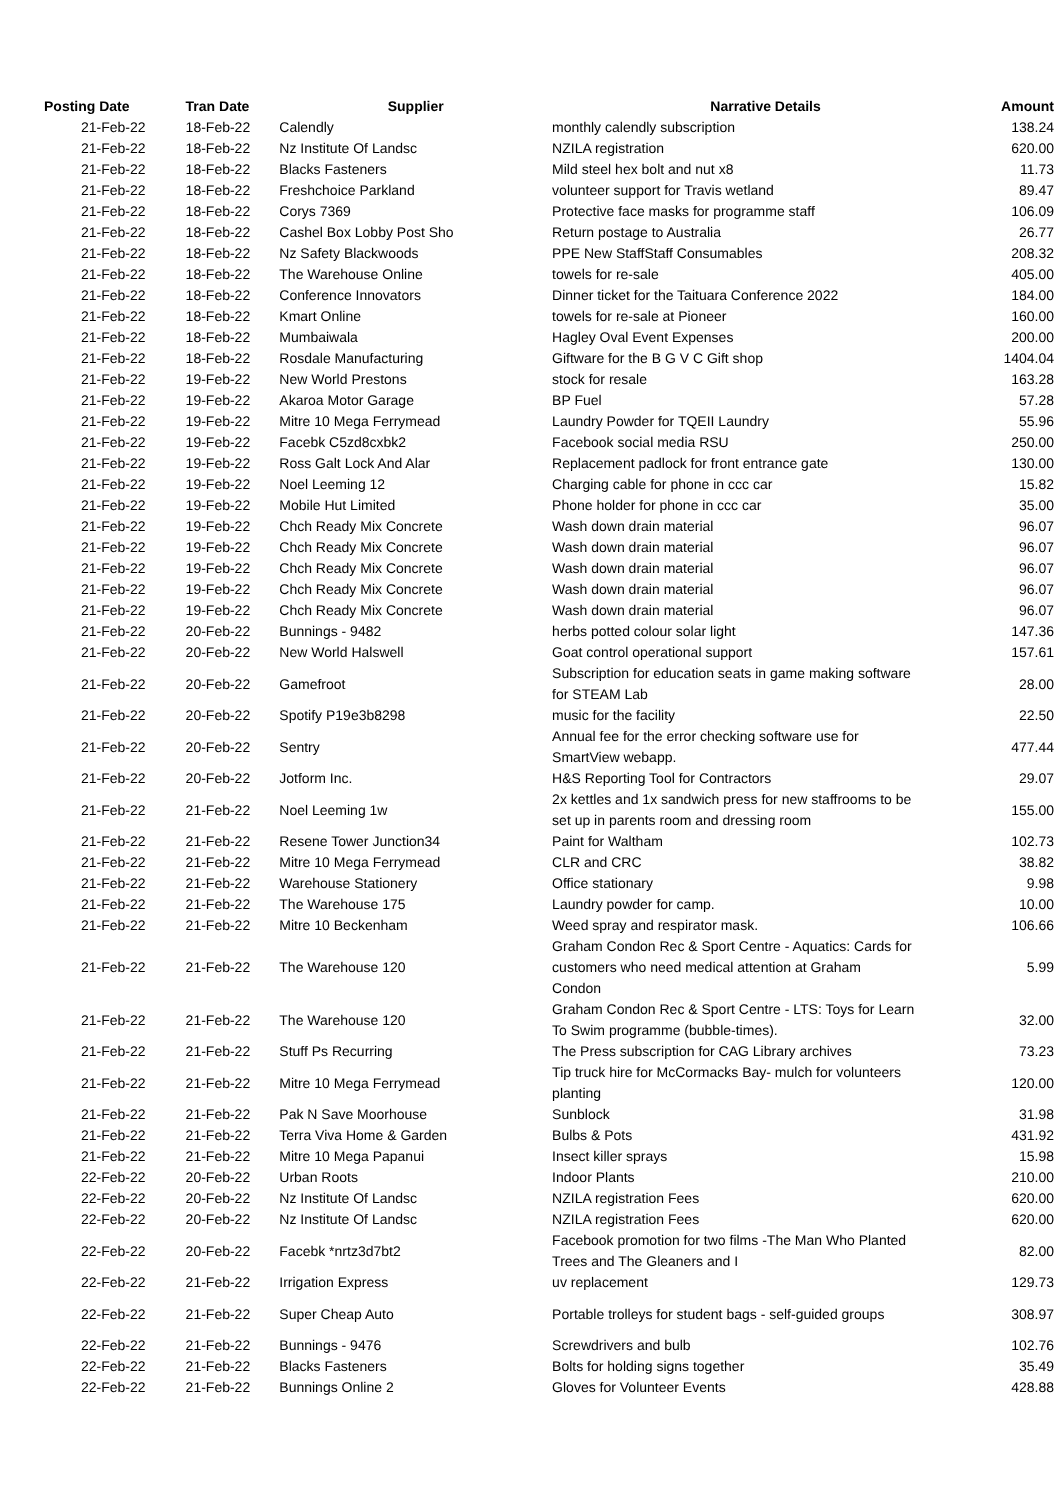| Posting Date | Tran Date | Supplier | Narrative Details | Amount |
| --- | --- | --- | --- | --- |
| 21-Feb-22 | 18-Feb-22 | Calendly | monthly calendly subscription | 138.24 |
| 21-Feb-22 | 18-Feb-22 | Nz Institute Of Landsc | NZILA registration | 620.00 |
| 21-Feb-22 | 18-Feb-22 | Blacks Fasteners | Mild steel hex bolt and nut x8 | 11.73 |
| 21-Feb-22 | 18-Feb-22 | Freshchoice Parkland | volunteer support for Travis wetland | 89.47 |
| 21-Feb-22 | 18-Feb-22 | Corys 7369 | Protective face masks for programme staff | 106.09 |
| 21-Feb-22 | 18-Feb-22 | Cashel Box Lobby Post Sho | Return postage to Australia | 26.77 |
| 21-Feb-22 | 18-Feb-22 | Nz Safety Blackwoods | PPE New StaffStaff Consumables | 208.32 |
| 21-Feb-22 | 18-Feb-22 | The Warehouse Online | towels for re-sale | 405.00 |
| 21-Feb-22 | 18-Feb-22 | Conference Innovators | Dinner ticket for the Taituara Conference 2022 | 184.00 |
| 21-Feb-22 | 18-Feb-22 | Kmart Online | towels for re-sale at Pioneer | 160.00 |
| 21-Feb-22 | 18-Feb-22 | Mumbaiwala | Hagley Oval Event Expenses | 200.00 |
| 21-Feb-22 | 18-Feb-22 | Rosdale Manufacturing | Giftware for the B G V C Gift shop | 1404.04 |
| 21-Feb-22 | 19-Feb-22 | New World Prestons | stock for resale | 163.28 |
| 21-Feb-22 | 19-Feb-22 | Akaroa Motor Garage | BP Fuel | 57.28 |
| 21-Feb-22 | 19-Feb-22 | Mitre 10 Mega Ferrymead | Laundry Powder for TQEII Laundry | 55.96 |
| 21-Feb-22 | 19-Feb-22 | Facebk C5zd8cxbk2 | Facebook social media RSU | 250.00 |
| 21-Feb-22 | 19-Feb-22 | Ross Galt Lock And Alar | Replacement padlock for front entrance gate | 130.00 |
| 21-Feb-22 | 19-Feb-22 | Noel Leeming 12 | Charging cable for phone in ccc car | 15.82 |
| 21-Feb-22 | 19-Feb-22 | Mobile Hut Limited | Phone holder for phone in ccc car | 35.00 |
| 21-Feb-22 | 19-Feb-22 | Chch Ready Mix Concrete | Wash down drain material | 96.07 |
| 21-Feb-22 | 19-Feb-22 | Chch Ready Mix Concrete | Wash down drain material | 96.07 |
| 21-Feb-22 | 19-Feb-22 | Chch Ready Mix Concrete | Wash down drain material | 96.07 |
| 21-Feb-22 | 19-Feb-22 | Chch Ready Mix Concrete | Wash down drain material | 96.07 |
| 21-Feb-22 | 19-Feb-22 | Chch Ready Mix Concrete | Wash down drain material | 96.07 |
| 21-Feb-22 | 20-Feb-22 | Bunnings - 9482 | herbs potted colour solar light | 147.36 |
| 21-Feb-22 | 20-Feb-22 | New World Halswell | Goat control operational support | 157.61 |
| 21-Feb-22 | 20-Feb-22 | Gamefroot | Subscription for education seats in game making software for STEAM Lab | 28.00 |
| 21-Feb-22 | 20-Feb-22 | Spotify P19e3b8298 | music for the facility | 22.50 |
| 21-Feb-22 | 20-Feb-22 | Sentry | Annual fee for the error checking software use for SmartView webapp. | 477.44 |
| 21-Feb-22 | 20-Feb-22 | Jotform Inc. | H&S Reporting Tool for Contractors | 29.07 |
| 21-Feb-22 | 21-Feb-22 | Noel Leeming 1w | 2x kettles and 1x sandwich press for new staffrooms to be set up in parents room and dressing room | 155.00 |
| 21-Feb-22 | 21-Feb-22 | Resene Tower Junction34 | Paint for Waltham | 102.73 |
| 21-Feb-22 | 21-Feb-22 | Mitre 10 Mega Ferrymead | CLR and CRC | 38.82 |
| 21-Feb-22 | 21-Feb-22 | Warehouse Stationery | Office stationary | 9.98 |
| 21-Feb-22 | 21-Feb-22 | The Warehouse 175 | Laundry powder for camp. | 10.00 |
| 21-Feb-22 | 21-Feb-22 | Mitre 10 Beckenham | Weed spray and respirator mask. | 106.66 |
| 21-Feb-22 | 21-Feb-22 | The Warehouse 120 | Graham Condon Rec & Sport Centre - Aquatics: Cards for customers who need medical attention at Graham Condon | 5.99 |
| 21-Feb-22 | 21-Feb-22 | The Warehouse 120 | Graham Condon Rec & Sport Centre - LTS: Toys for Learn To Swim programme (bubble-times). | 32.00 |
| 21-Feb-22 | 21-Feb-22 | Stuff Ps Recurring | The Press subscription for CAG Library archives | 73.23 |
| 21-Feb-22 | 21-Feb-22 | Mitre 10 Mega Ferrymead | Tip truck hire for McCormacks Bay- mulch for volunteers planting | 120.00 |
| 21-Feb-22 | 21-Feb-22 | Pak N Save Moorhouse | Sunblock | 31.98 |
| 21-Feb-22 | 21-Feb-22 | Terra Viva Home & Garden | Bulbs & Pots | 431.92 |
| 21-Feb-22 | 21-Feb-22 | Mitre 10 Mega Papanui | Insect killer sprays | 15.98 |
| 22-Feb-22 | 20-Feb-22 | Urban Roots | Indoor Plants | 210.00 |
| 22-Feb-22 | 20-Feb-22 | Nz Institute Of Landsc | NZILA registration Fees | 620.00 |
| 22-Feb-22 | 20-Feb-22 | Nz Institute Of Landsc | NZILA registration Fees | 620.00 |
| 22-Feb-22 | 20-Feb-22 | Facebk *nrtz3d7bt2 | Facebook promotion for two films -The Man Who Planted Trees and The Gleaners and I | 82.00 |
| 22-Feb-22 | 21-Feb-22 | Irrigation Express | uv replacement | 129.73 |
| 22-Feb-22 | 21-Feb-22 | Super Cheap Auto | Portable trolleys for student bags - self-guided groups | 308.97 |
| 22-Feb-22 | 21-Feb-22 | Bunnings - 9476 | Screwdrivers and bulb | 102.76 |
| 22-Feb-22 | 21-Feb-22 | Blacks Fasteners | Bolts for holding signs together | 35.49 |
| 22-Feb-22 | 21-Feb-22 | Bunnings Online 2 | Gloves for Volunteer Events | 428.88 |